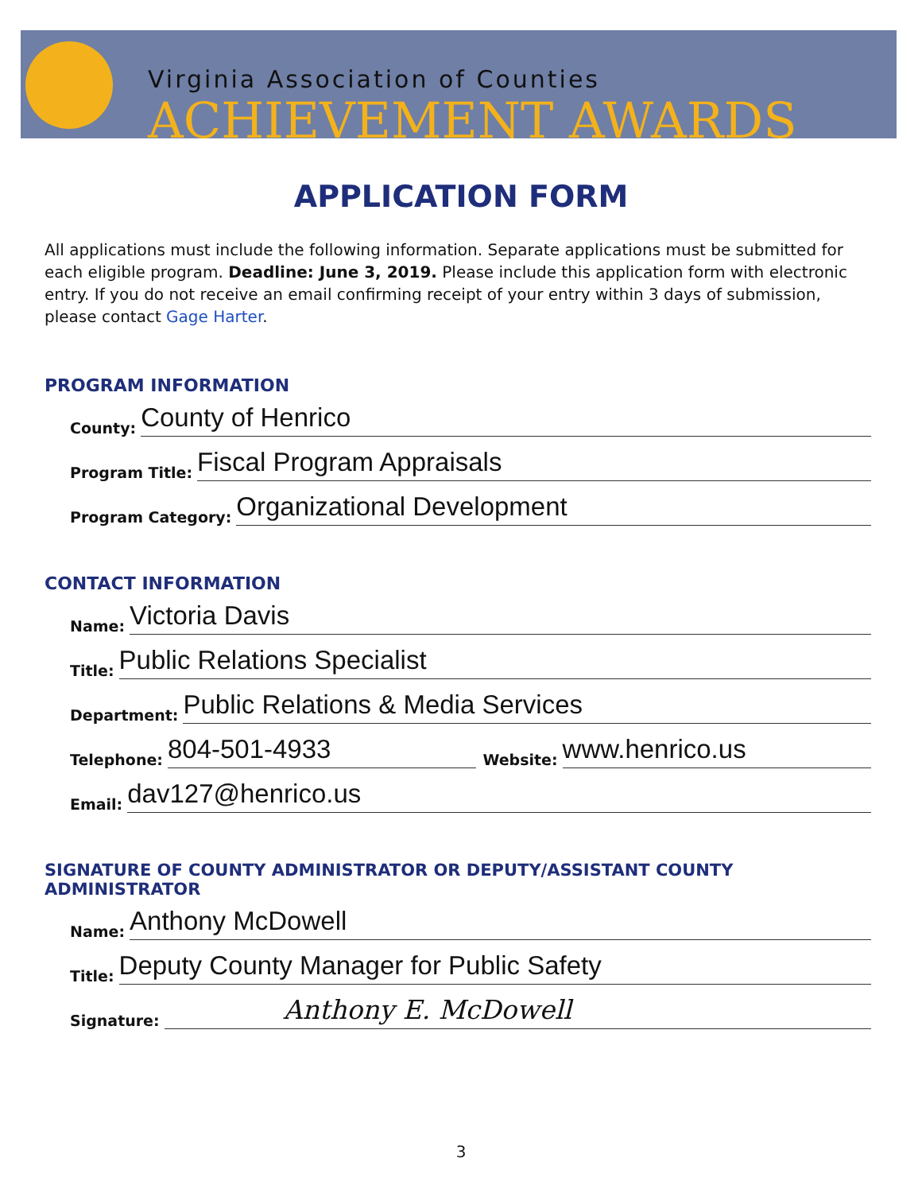Virginia Association of Counties
ACHIEVEMENT AWARDS
APPLICATION FORM
All applications must include the following information. Separate applications must be submitted for each eligible program. Deadline: June 3, 2019. Please include this application form with electronic entry. If you do not receive an email confirming receipt of your entry within 3 days of submission, please contact Gage Harter.
PROGRAM INFORMATION
County: County of Henrico
Program Title: Fiscal Program Appraisals
Program Category: Organizational Development
CONTACT INFORMATION
Name: Victoria Davis
Title: Public Relations Specialist
Department: Public Relations & Media Services
Telephone: 804-501-4933 Website: www.henrico.us
Email: dav127@henrico.us
SIGNATURE OF COUNTY ADMINISTRATOR OR DEPUTY/ASSISTANT COUNTY ADMINISTRATOR
Name: Anthony McDowell
Title: Deputy County Manager for Public Safety
Signature: Anthony E. McDowell
3